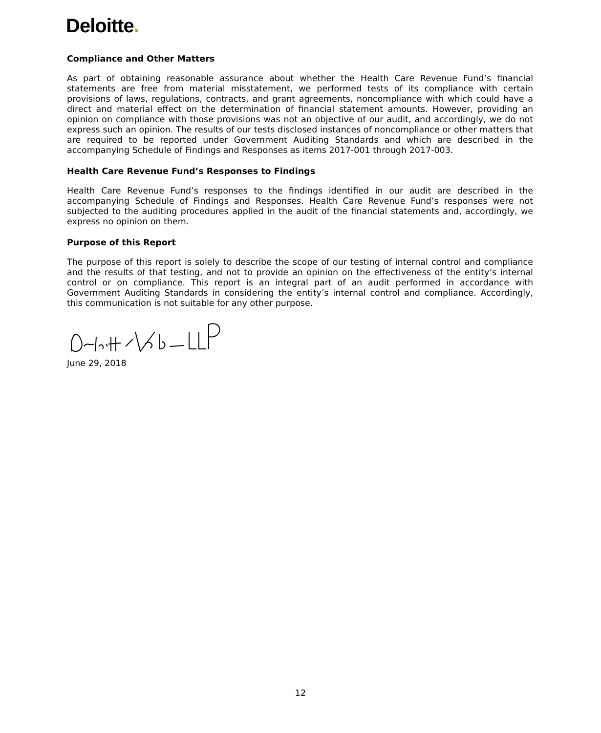Deloitte.
Compliance and Other Matters
As part of obtaining reasonable assurance about whether the Health Care Revenue Fund’s financial statements are free from material misstatement, we performed tests of its compliance with certain provisions of laws, regulations, contracts, and grant agreements, noncompliance with which could have a direct and material effect on the determination of financial statement amounts. However, providing an opinion on compliance with those provisions was not an objective of our audit, and accordingly, we do not express such an opinion. The results of our tests disclosed instances of noncompliance or other matters that are required to be reported under Government Auditing Standards and which are described in the accompanying Schedule of Findings and Responses as items 2017-001 through 2017-003.
Health Care Revenue Fund’s Responses to Findings
Health Care Revenue Fund’s responses to the findings identified in our audit are described in the accompanying Schedule of Findings and Responses. Health Care Revenue Fund’s responses were not subjected to the auditing procedures applied in the audit of the financial statements and, accordingly, we express no opinion on them.
Purpose of this Report
The purpose of this report is solely to describe the scope of our testing of internal control and compliance and the results of that testing, and not to provide an opinion on the effectiveness of the entity’s internal control or on compliance. This report is an integral part of an audit performed in accordance with Government Auditing Standards in considering the entity’s internal control and compliance. Accordingly, this communication is not suitable for any other purpose.
June 29, 2018
12